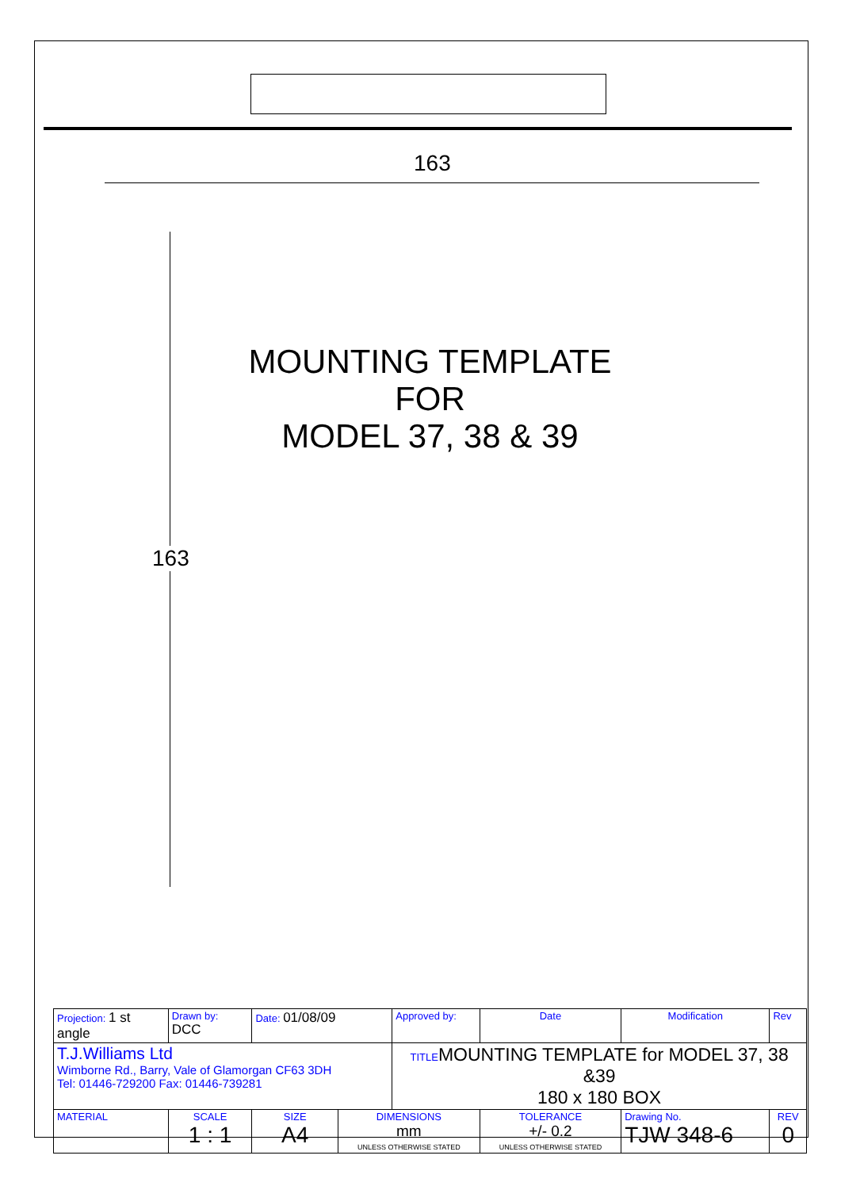163
163
MOUNTING TEMPLATE
FOR
MODEL 37, 38 & 39
| Projection: 1 st angle | Drawn by: DCC | Date: 01/08/09 | | Approved by: | | Date | Modification | Rev |
| T.J.Williams Ltd Wimborne Rd., Barry, Vale of Glamorgan CF63 3DH Tel: 01446-729200 Fax: 01446-739281 | | | | TITLE MOUNTING TEMPLATE for MODEL 37, 38 &39 180 x 180 BOX | | | | |
| MATERIAL | SCALE 1 : 1 | SIZE A4 | DIMENSIONS mm UNLESS OTHERWISE STATED | | TOLERANCE +/- 0.2 UNLESS OTHERWISE STATED | | Drawing No. TJW 348-6 | REV 0 |